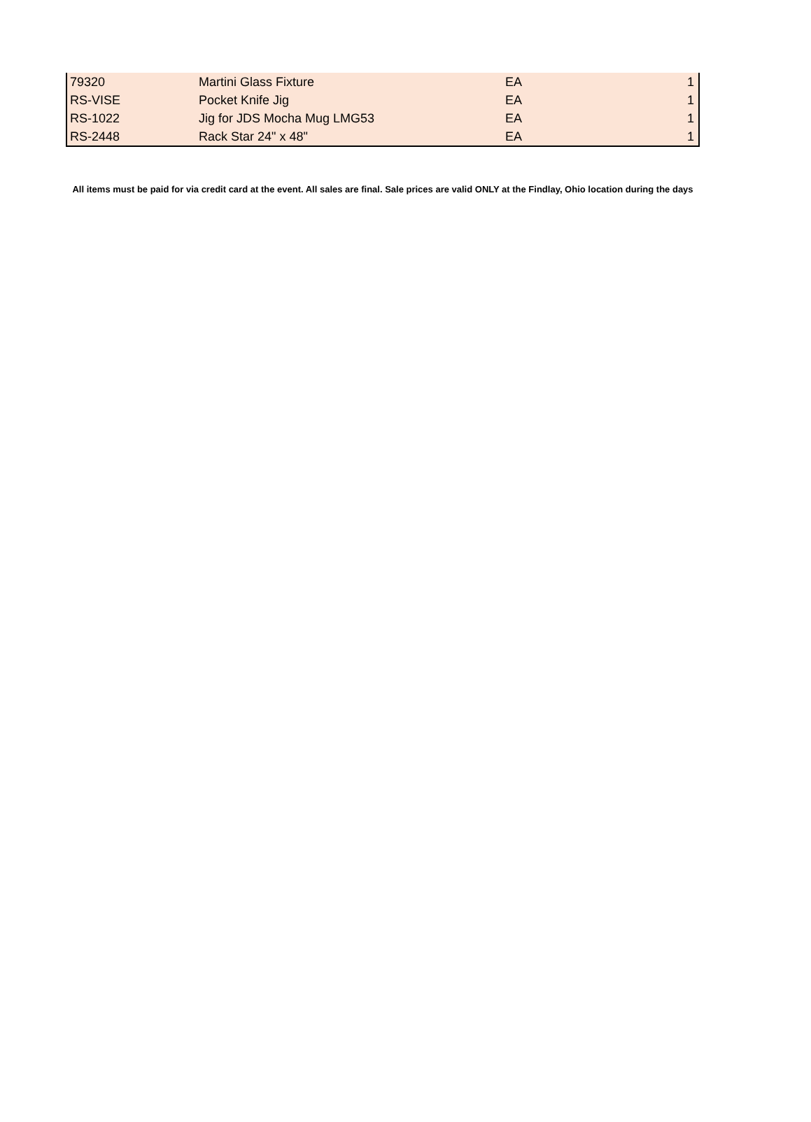| 79320 | Martini Glass Fixture | EA | 1 |
| RS-VISE | Pocket Knife Jig | EA | 1 |
| RS-1022 | Jig for JDS Mocha Mug LMG53 | EA | 1 |
| RS-2448 | Rack Star 24" x 48" | EA | 1 |
All items must be paid for via credit card at the event. All sales are final. Sale prices are valid ONLY at the Findlay, Ohio location during the days